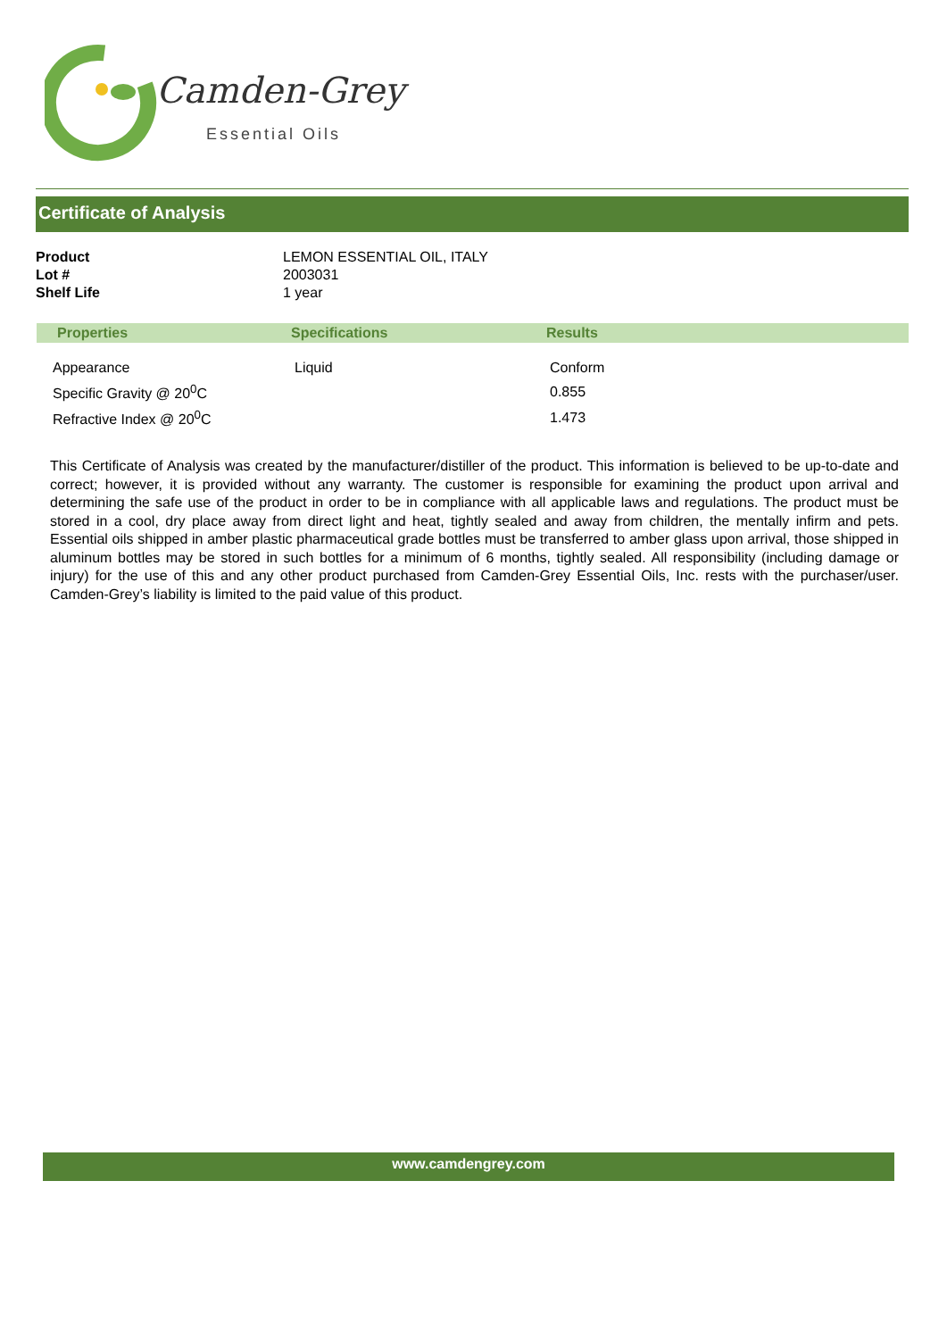Camden-Grey
Essential Oils
Certificate of Analysis
| Product | LEMON ESSENTIAL OIL, ITALY |
| Lot # | 2003031 |
| Shelf Life | 1 year |
| Properties | Specifications | Results |
| --- | --- | --- |
| Appearance | Liquid | Conform |
| Specific Gravity @ 20<sup>0</sup>C | | 0.855 |
| Refractive Index @ 20<sup>0</sup>C | | 1.473 |
This Certificate of Analysis was created by the manufacturer/distiller of the product. This information is believed to be up-to-date and correct; however, it is provided without any warranty. The customer is responsible for examining the product upon arrival and determining the safe use of the product in order to be in compliance with all applicable laws and regulations. The product must be stored in a cool, dry place away from direct light and heat, tightly sealed and away from children, the mentally infirm and pets. Essential oils shipped in amber plastic pharmaceutical grade bottles must be transferred to amber glass upon arrival, those shipped in aluminum bottles may be stored in such bottles for a minimum of 6 months, tightly sealed. All responsibility (including damage or injury) for the use of this and any other product purchased from Camden-Grey Essential Oils, Inc. rests with the purchaser/user. Camden-Grey’s liability is limited to the paid value of this product.
www.camdengrey.com